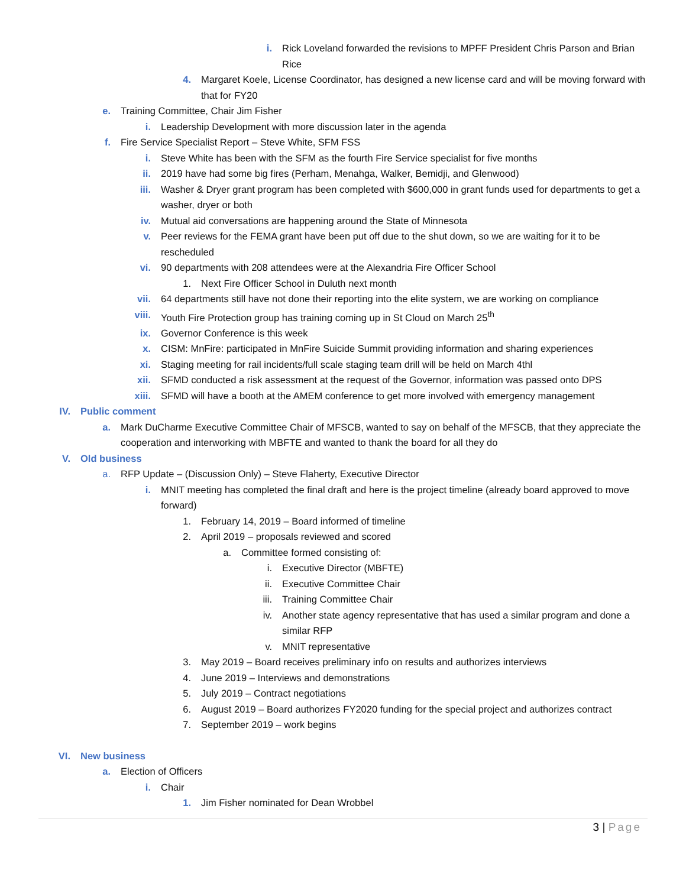i. Rick Loveland forwarded the revisions to MPFF President Chris Parson and Brian Rice
4. Margaret Koele, License Coordinator, has designed a new license card and will be moving forward with that for FY20
e. Training Committee, Chair Jim Fisher
i. Leadership Development with more discussion later in the agenda
f. Fire Service Specialist Report – Steve White, SFM FSS
i. Steve White has been with the SFM as the fourth Fire Service specialist for five months
ii. 2019 have had some big fires (Perham, Menahga, Walker, Bemidji, and Glenwood)
iii. Washer & Dryer grant program has been completed with $600,000 in grant funds used for departments to get a washer, dryer or both
iv. Mutual aid conversations are happening around the State of Minnesota
v. Peer reviews for the FEMA grant have been put off due to the shut down, so we are waiting for it to be rescheduled
vi. 90 departments with 208 attendees were at the Alexandria Fire Officer School
1. Next Fire Officer School in Duluth next month
vii. 64 departments still have not done their reporting into the elite system, we are working on compliance
viii. Youth Fire Protection group has training coming up in St Cloud on March 25<sup>th</sup>
ix. Governor Conference is this week
x. CISM: MnFire: participated in MnFire Suicide Summit providing information and sharing experiences
xi. Staging meeting for rail incidents/full scale staging team drill will be held on March 4thl
xii. SFMD conducted a risk assessment at the request of the Governor, information was passed onto DPS
xiii. SFMD will have a booth at the AMEM conference to get more involved with emergency management
IV. Public comment
a. Mark DuCharme Executive Committee Chair of MFSCB, wanted to say on behalf of the MFSCB, that they appreciate the cooperation and interworking with MBFTE and wanted to thank the board for all they do
V. Old business
a. RFP Update – (Discussion Only) – Steve Flaherty, Executive Director
i. MNIT meeting has completed the final draft and here is the project timeline (already board approved to move forward)
1. February 14, 2019 – Board informed of timeline
2. April 2019 – proposals reviewed and scored
a. Committee formed consisting of:
i. Executive Director (MBFTE)
ii. Executive Committee Chair
iii. Training Committee Chair
iv. Another state agency representative that has used a similar program and done a similar RFP
v. MNIT representative
3. May 2019 – Board receives preliminary info on results and authorizes interviews
4. June 2019 – Interviews and demonstrations
5. July 2019 – Contract negotiations
6. August 2019 – Board authorizes FY2020 funding for the special project and authorizes contract
7. September 2019 – work begins
VI. New business
a. Election of Officers
i. Chair
1. Jim Fisher nominated for Dean Wrobbel
3 | Page